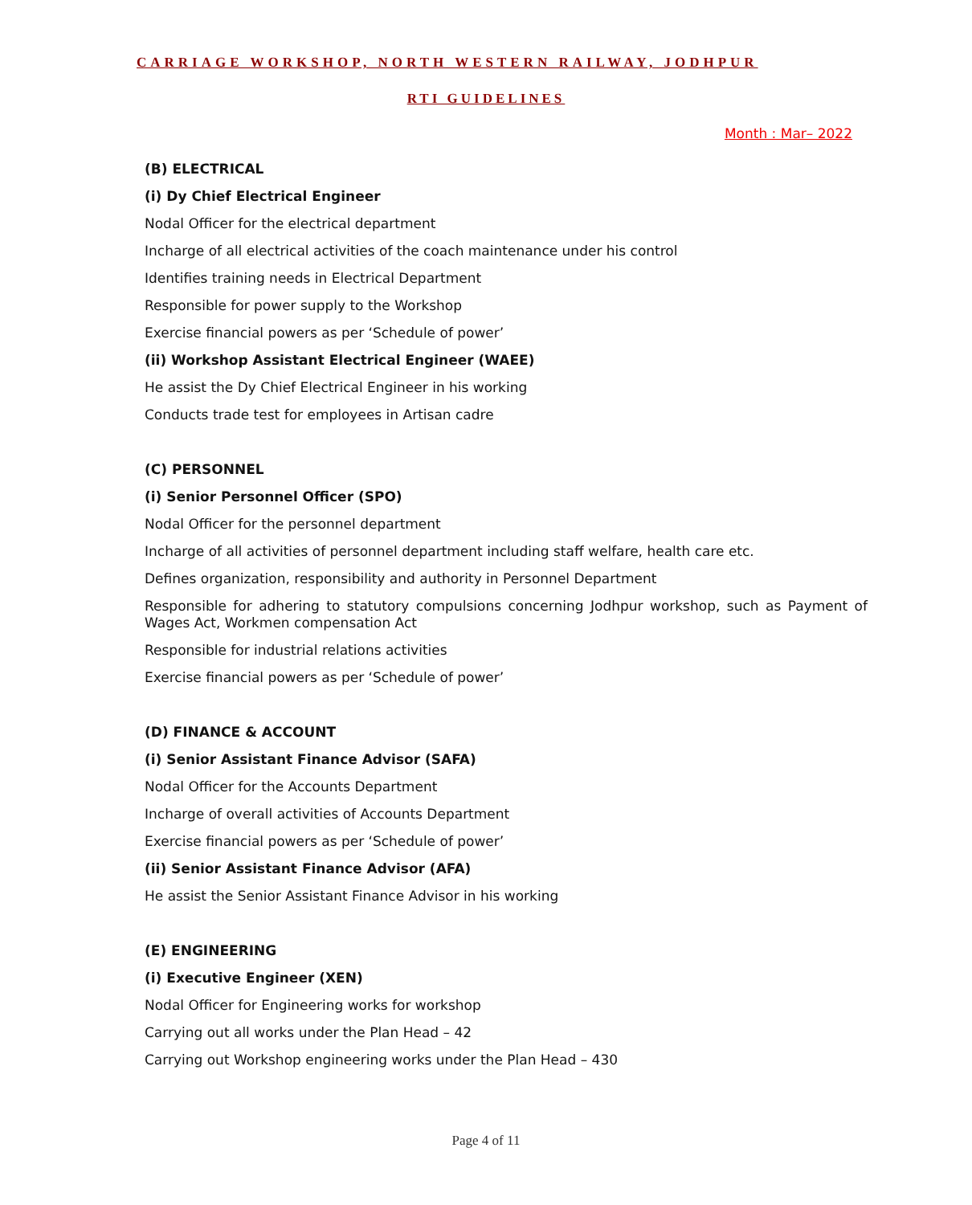CARRIAGE WORKSHOP, NORTH WESTERN RAILWAY, JODHPUR
RTI GUIDELINES
Month : Mar– 2022
(B) ELECTRICAL
(i) Dy Chief Electrical Engineer
Nodal Officer for the electrical department
Incharge of all electrical activities of the coach maintenance under his control
Identifies training needs in Electrical Department
Responsible for power supply to the Workshop
Exercise financial powers as per ‘Schedule of power’
(ii) Workshop Assistant Electrical Engineer (WAEE)
He assist the Dy Chief Electrical Engineer in his working
Conducts trade test for employees in Artisan cadre
(C) PERSONNEL
(i) Senior Personnel Officer (SPO)
Nodal Officer for the personnel department
Incharge of all activities of personnel department including staff welfare, health care etc.
Defines organization, responsibility and authority in Personnel Department
Responsible for adhering to statutory compulsions concerning Jodhpur workshop, such as Payment of Wages Act, Workmen compensation Act
Responsible for industrial relations activities
Exercise financial powers as per ‘Schedule of power’
(D) FINANCE & ACCOUNT
(i) Senior Assistant Finance Advisor (SAFA)
Nodal Officer for the Accounts Department
Incharge of overall activities of Accounts Department
Exercise financial powers as per ‘Schedule of power’
(ii) Senior Assistant Finance Advisor (AFA)
He assist the Senior Assistant Finance Advisor in his working
(E) ENGINEERING
(i) Executive Engineer (XEN)
Nodal Officer for Engineering works for workshop
Carrying out all works under the Plan Head – 42
Carrying out Workshop engineering works under the Plan Head – 430
Page 4 of 11